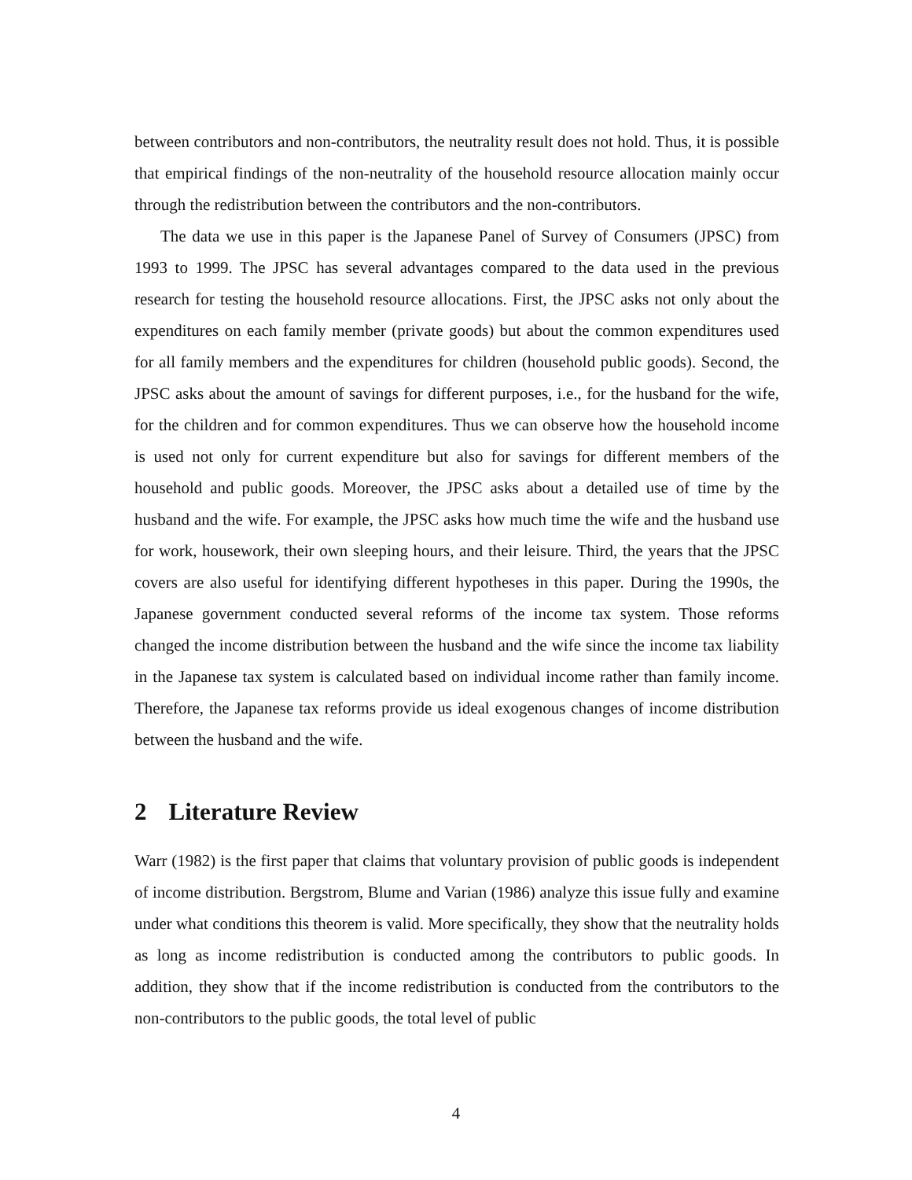between contributors and non-contributors, the neutrality result does not hold. Thus, it is possible that empirical findings of the non-neutrality of the household resource allocation mainly occur through the redistribution between the contributors and the non-contributors.
The data we use in this paper is the Japanese Panel of Survey of Consumers (JPSC) from 1993 to 1999. The JPSC has several advantages compared to the data used in the previous research for testing the household resource allocations. First, the JPSC asks not only about the expenditures on each family member (private goods) but about the common expenditures used for all family members and the expenditures for children (household public goods). Second, the JPSC asks about the amount of savings for different purposes, i.e., for the husband for the wife, for the children and for common expenditures. Thus we can observe how the household income is used not only for current expenditure but also for savings for different members of the household and public goods. Moreover, the JPSC asks about a detailed use of time by the husband and the wife. For example, the JPSC asks how much time the wife and the husband use for work, housework, their own sleeping hours, and their leisure. Third, the years that the JPSC covers are also useful for identifying different hypotheses in this paper. During the 1990s, the Japanese government conducted several reforms of the income tax system. Those reforms changed the income distribution between the husband and the wife since the income tax liability in the Japanese tax system is calculated based on individual income rather than family income. Therefore, the Japanese tax reforms provide us ideal exogenous changes of income distribution between the husband and the wife.
2 Literature Review
Warr (1982) is the first paper that claims that voluntary provision of public goods is independent of income distribution. Bergstrom, Blume and Varian (1986) analyze this issue fully and examine under what conditions this theorem is valid. More specifically, they show that the neutrality holds as long as income redistribution is conducted among the contributors to public goods. In addition, they show that if the income redistribution is conducted from the contributors to the non-contributors to the public goods, the total level of public
4